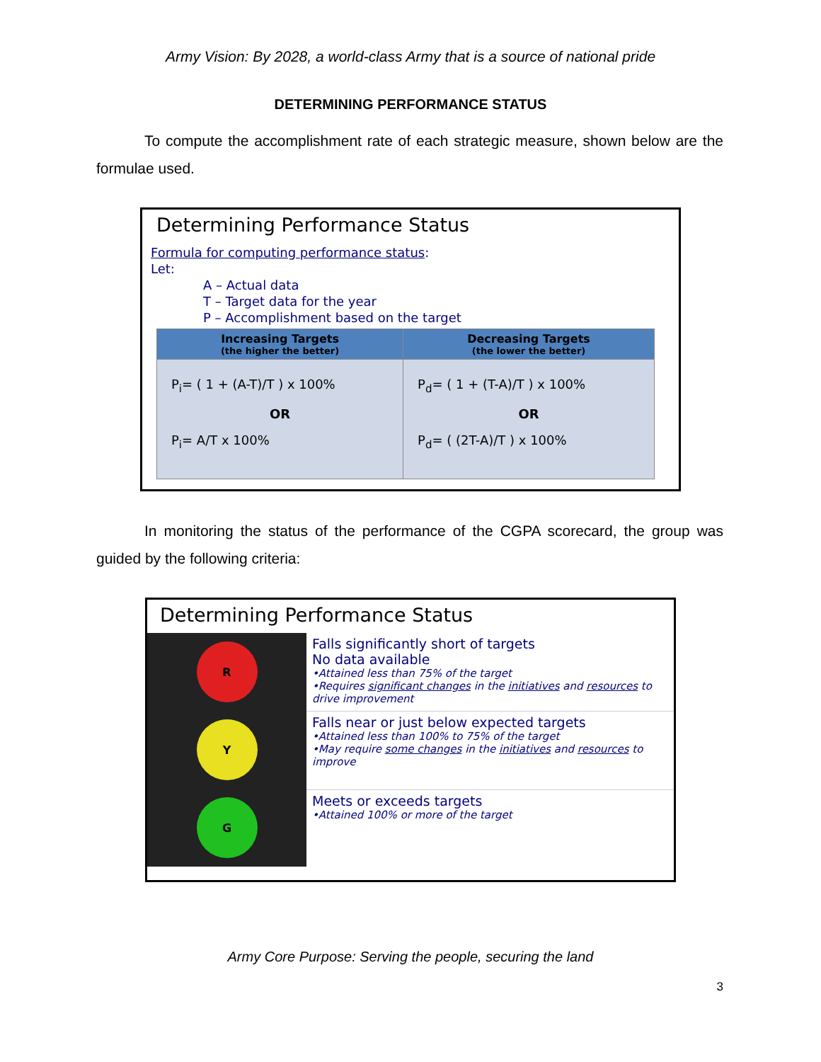Army Vision: By 2028, a world-class Army that is a source of national pride
DETERMINING PERFORMANCE STATUS
To compute the accomplishment rate of each strategic measure, shown below are the formulae used.
Determining Performance Status
Formula for computing performance status:
Let:
A – Actual data
T – Target data for the year
P – Accomplishment based on the target
| Increasing Targets (the higher the better) | Decreasing Targets (the lower the better) |
| --- | --- |
| P<sub>i</sub>= ( 1 + (A-T)/T ) x 100% OR P<sub>i</sub>= A/T x 100% | P<sub>d</sub>= ( 1 + (T-A)/T ) x 100% OR P<sub>d</sub>= ( (2T-A)/T ) x 100% |
In monitoring the status of the performance of the CGPA scorecard, the group was guided by the following criteria:
Determining Performance Status
R
Y
G
Falls significantly short of targets
No data available
•Attained less than 75% of the target
•Requires significant changes in the initiatives and resources to drive improvement
Falls near or just below expected targets
•Attained less than 100% to 75% of the target
•May require some changes in the initiatives and resources to improve
Meets or exceeds targets
•Attained 100% or more of the target
Army Core Purpose: Serving the people, securing the land
3